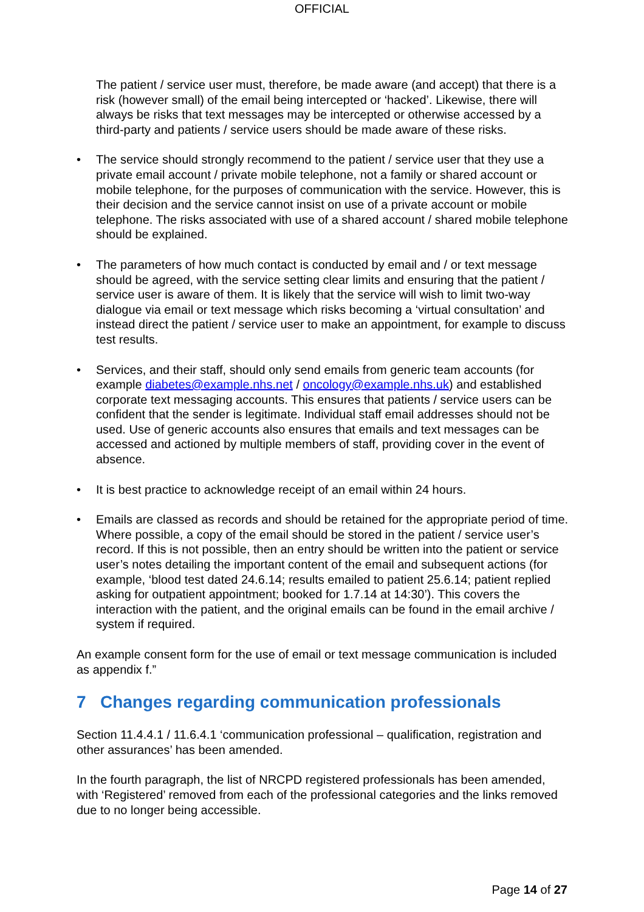OFFICIAL
The patient / service user must, therefore, be made aware (and accept) that there is a risk (however small) of the email being intercepted or ‘hacked’. Likewise, there will always be risks that text messages may be intercepted or otherwise accessed by a third-party and patients / service users should be made aware of these risks.
• The service should strongly recommend to the patient / service user that they use a private email account / private mobile telephone, not a family or shared account or mobile telephone, for the purposes of communication with the service. However, this is their decision and the service cannot insist on use of a private account or mobile telephone. The risks associated with use of a shared account / shared mobile telephone should be explained.
• The parameters of how much contact is conducted by email and / or text message should be agreed, with the service setting clear limits and ensuring that the patient / service user is aware of them. It is likely that the service will wish to limit two-way dialogue via email or text message which risks becoming a ‘virtual consultation’ and instead direct the patient / service user to make an appointment, for example to discuss test results.
• Services, and their staff, should only send emails from generic team accounts (for example diabetes@example.nhs.net / oncology@example.nhs.uk) and established corporate text messaging accounts. This ensures that patients / service users can be confident that the sender is legitimate. Individual staff email addresses should not be used. Use of generic accounts also ensures that emails and text messages can be accessed and actioned by multiple members of staff, providing cover in the event of absence.
• It is best practice to acknowledge receipt of an email within 24 hours.
• Emails are classed as records and should be retained for the appropriate period of time. Where possible, a copy of the email should be stored in the patient / service user’s record. If this is not possible, then an entry should be written into the patient or service user’s notes detailing the important content of the email and subsequent actions (for example, ‘blood test dated 24.6.14; results emailed to patient 25.6.14; patient replied asking for outpatient appointment; booked for 1.7.14 at 14:30’). This covers the interaction with the patient, and the original emails can be found in the email archive / system if required.
An example consent form for the use of email or text message communication is included as appendix f.”
7 Changes regarding communication professionals
Section 11.4.4.1 / 11.6.4.1 ‘communication professional – qualification, registration and other assurances’ has been amended.
In the fourth paragraph, the list of NRCPD registered professionals has been amended, with ‘Registered’ removed from each of the professional categories and the links removed due to no longer being accessible.
Page 14 of 27